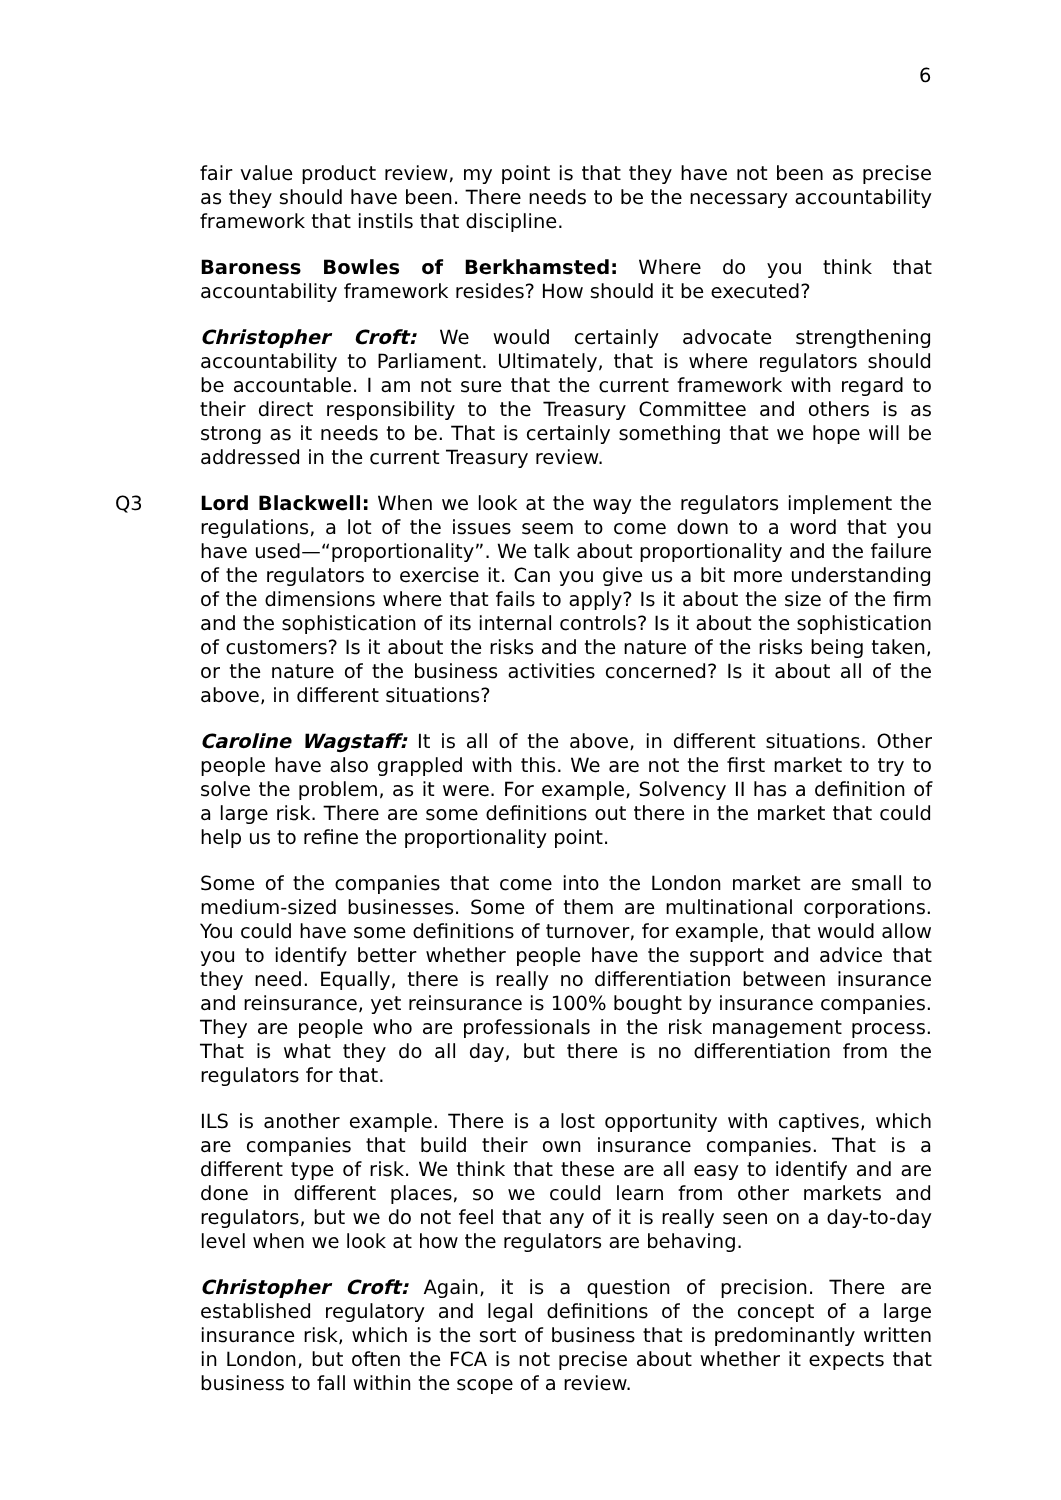6
fair value product review, my point is that they have not been as precise as they should have been. There needs to be the necessary accountability framework that instils that discipline.
Baroness Bowles of Berkhamsted: Where do you think that accountability framework resides? How should it be executed?
Christopher Croft: We would certainly advocate strengthening accountability to Parliament. Ultimately, that is where regulators should be accountable. I am not sure that the current framework with regard to their direct responsibility to the Treasury Committee and others is as strong as it needs to be. That is certainly something that we hope will be addressed in the current Treasury review.
Q3 Lord Blackwell: When we look at the way the regulators implement the regulations, a lot of the issues seem to come down to a word that you have used—“proportionality”. We talk about proportionality and the failure of the regulators to exercise it. Can you give us a bit more understanding of the dimensions where that fails to apply? Is it about the size of the firm and the sophistication of its internal controls? Is it about the sophistication of customers? Is it about the risks and the nature of the risks being taken, or the nature of the business activities concerned? Is it about all of the above, in different situations?
Caroline Wagstaff: It is all of the above, in different situations. Other people have also grappled with this. We are not the first market to try to solve the problem, as it were. For example, Solvency II has a definition of a large risk. There are some definitions out there in the market that could help us to refine the proportionality point.
Some of the companies that come into the London market are small to medium-sized businesses. Some of them are multinational corporations. You could have some definitions of turnover, for example, that would allow you to identify better whether people have the support and advice that they need. Equally, there is really no differentiation between insurance and reinsurance, yet reinsurance is 100% bought by insurance companies. They are people who are professionals in the risk management process. That is what they do all day, but there is no differentiation from the regulators for that.
ILS is another example. There is a lost opportunity with captives, which are companies that build their own insurance companies. That is a different type of risk. We think that these are all easy to identify and are done in different places, so we could learn from other markets and regulators, but we do not feel that any of it is really seen on a day-to-day level when we look at how the regulators are behaving.
Christopher Croft: Again, it is a question of precision. There are established regulatory and legal definitions of the concept of a large insurance risk, which is the sort of business that is predominantly written in London, but often the FCA is not precise about whether it expects that business to fall within the scope of a review.